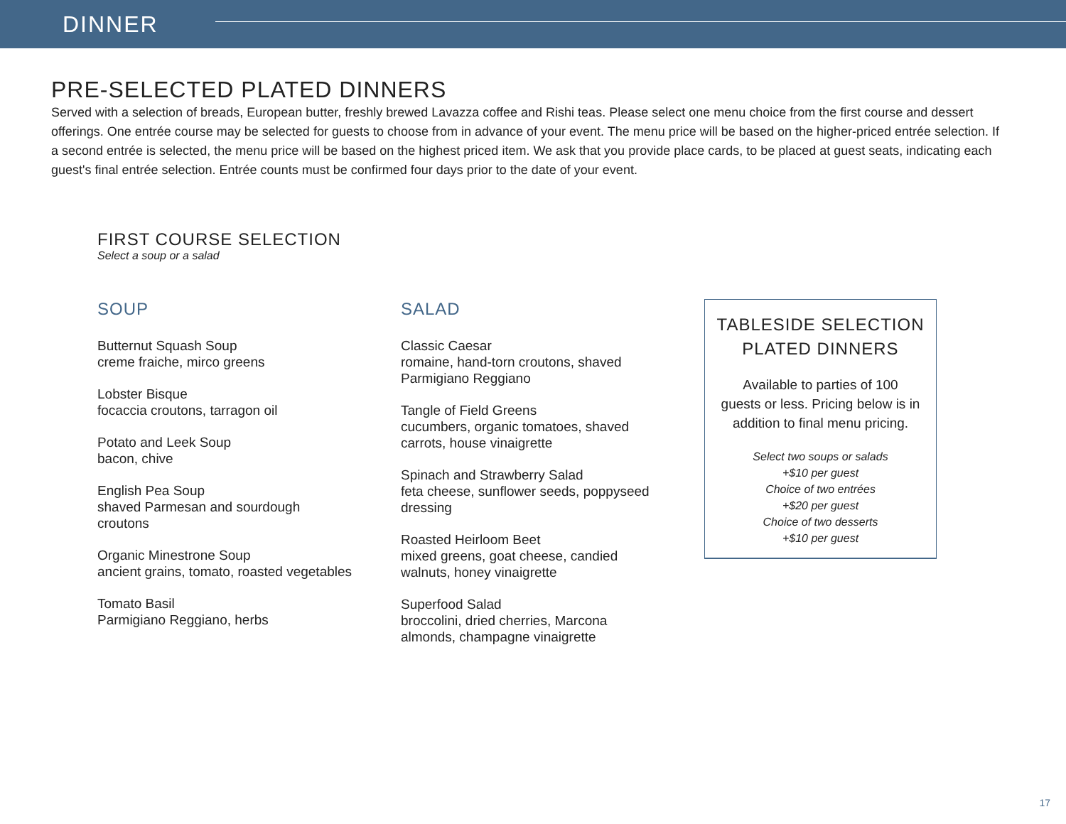DINNER
PRE-SELECTED PLATED DINNERS
Served with a selection of breads, European butter, freshly brewed Lavazza coffee and Rishi teas. Please select one menu choice from the first course and dessert offerings. One entrée course may be selected for guests to choose from in advance of your event. The menu price will be based on the higher-priced entrée selection. If a second entrée is selected, the menu price will be based on the highest priced item. We ask that you provide place cards, to be placed at guest seats, indicating each guest's final entrée selection. Entrée counts must be confirmed four days prior to the date of your event.
FIRST COURSE SELECTION
Select a soup or a salad
SOUP
Butternut Squash Soup
creme fraiche, mirco greens
Lobster Bisque
focaccia croutons, tarragon oil
Potato and Leek Soup
bacon, chive
English Pea Soup
shaved Parmesan and sourdough
croutons
Organic Minestrone Soup
ancient grains, tomato, roasted vegetables
Tomato Basil
Parmigiano Reggiano, herbs
SALAD
Classic Caesar
romaine, hand-torn croutons, shaved
Parmigiano Reggiano
Tangle of Field Greens
cucumbers, organic tomatoes, shaved
carrots, house vinaigrette
Spinach and Strawberry Salad
feta cheese, sunflower seeds, poppyseed
dressing
Roasted Heirloom Beet
mixed greens, goat cheese, candied
walnuts, honey vinaigrette
Superfood Salad
broccolini, dried cherries, Marcona
almonds, champagne vinaigrette
TABLESIDE SELECTION
PLATED DINNERS
Available to parties of 100
guests or less. Pricing below is in
addition to final menu pricing.
Select two soups or salads
+$10 per guest
Choice of two entrées
+$20 per guest
Choice of two desserts
+$10 per guest
17